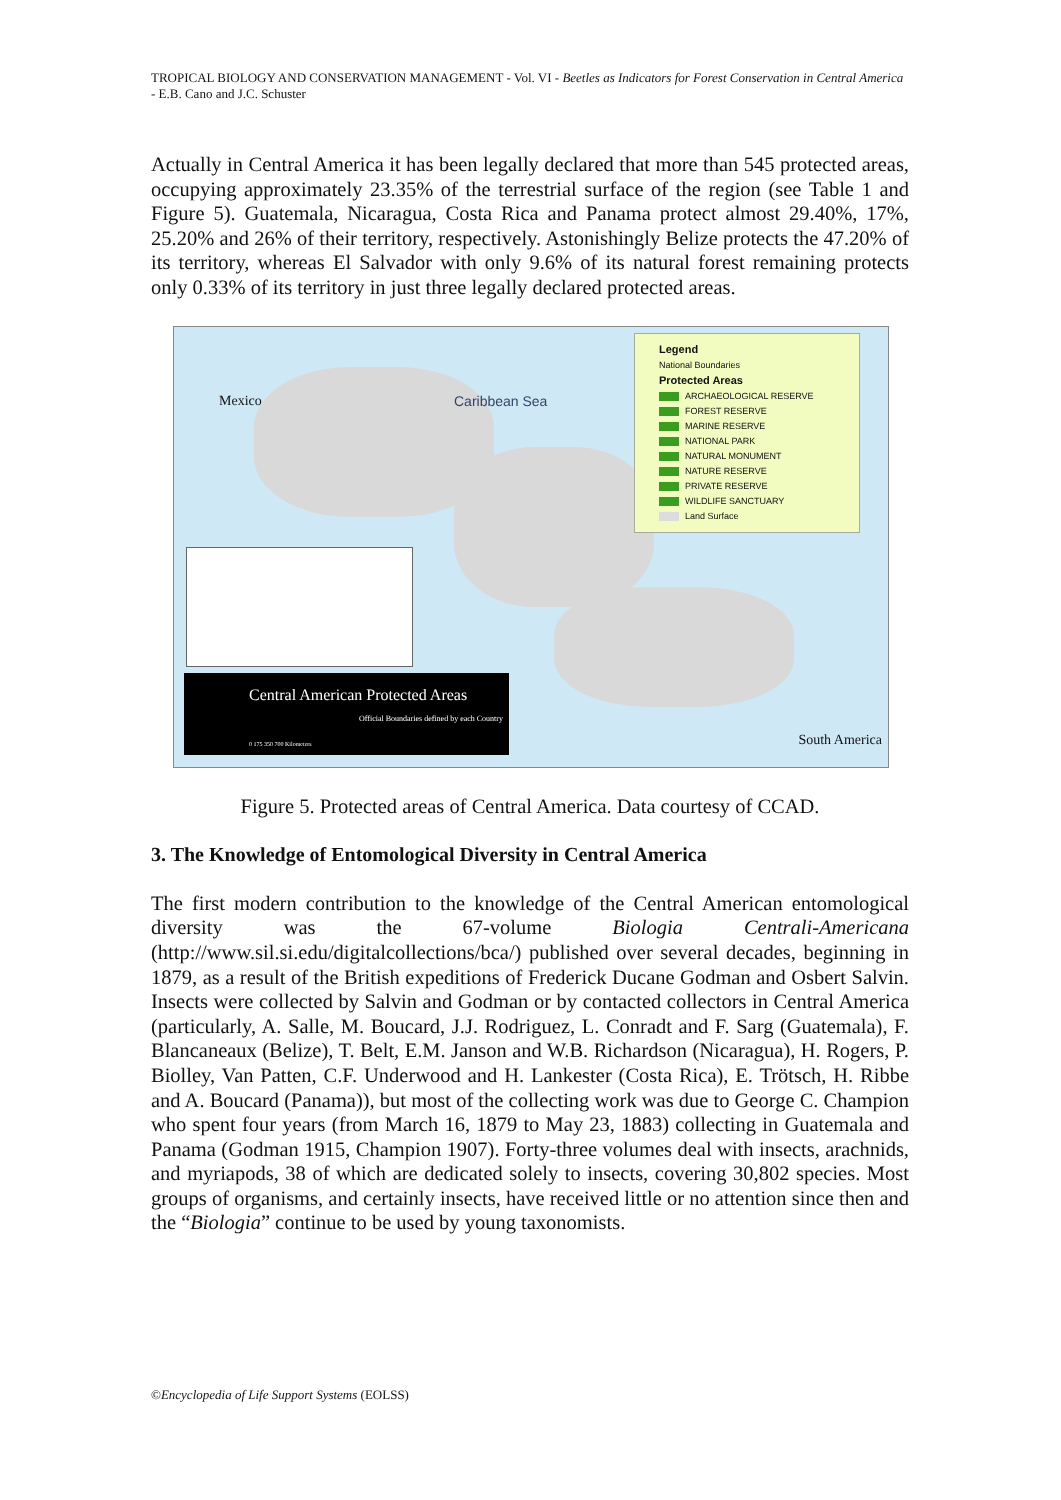TROPICAL BIOLOGY AND CONSERVATION MANAGEMENT - Vol. VI - Beetles as Indicators for Forest Conservation in Central America - E.B. Cano and J.C. Schuster
Actually in Central America it has been legally declared that more than 545 protected areas, occupying approximately 23.35% of the terrestrial surface of the region (see Table 1 and Figure 5). Guatemala, Nicaragua, Costa Rica and Panama protect almost 29.40%, 17%, 25.20% and 26% of their territory, respectively. Astonishingly Belize protects the 47.20% of its territory, whereas El Salvador with only 9.6% of its natural forest remaining protects only 0.33% of its territory in just three legally declared protected areas.
Mexico Caribbean Sea
South America
Legend
National Boundaries
Protected Areas
ARCHAEOLOGICAL RESERVE
FOREST RESERVE
MARINE RESERVE
NATIONAL PARK
NATURAL MONUMENT
NATURE RESERVE
PRIVATE RESERVE
WILDLIFE SANCTUARY
Land Surface
Central American Protected Areas
Official Boundaries defined by each Country
0 175 350 700 Kilometers
Figure 5. Protected areas of Central America. Data courtesy of CCAD.
3. The Knowledge of Entomological Diversity in Central America
The first modern contribution to the knowledge of the Central American entomological diversity was the 67-volume Biologia Centrali-Americana (http://www.sil.si.edu/digitalcollections/bca/) published over several decades, beginning in 1879, as a result of the British expeditions of Frederick Ducane Godman and Osbert Salvin. Insects were collected by Salvin and Godman or by contacted collectors in Central America (particularly, A. Salle, M. Boucard, J.J. Rodriguez, L. Conradt and F. Sarg (Guatemala), F. Blancaneaux (Belize), T. Belt, E.M. Janson and W.B. Richardson (Nicaragua), H. Rogers, P. Biolley, Van Patten, C.F. Underwood and H. Lankester (Costa Rica), E. Trötsch, H. Ribbe and A. Boucard (Panama)), but most of the collecting work was due to George C. Champion who spent four years (from March 16, 1879 to May 23, 1883) collecting in Guatemala and Panama (Godman 1915, Champion 1907). Forty-three volumes deal with insects, arachnids, and myriapods, 38 of which are dedicated solely to insects, covering 30,802 species. Most groups of organisms, and certainly insects, have received little or no attention since then and the “Biologia” continue to be used by young taxonomists.
©Encyclopedia of Life Support Systems (EOLSS)